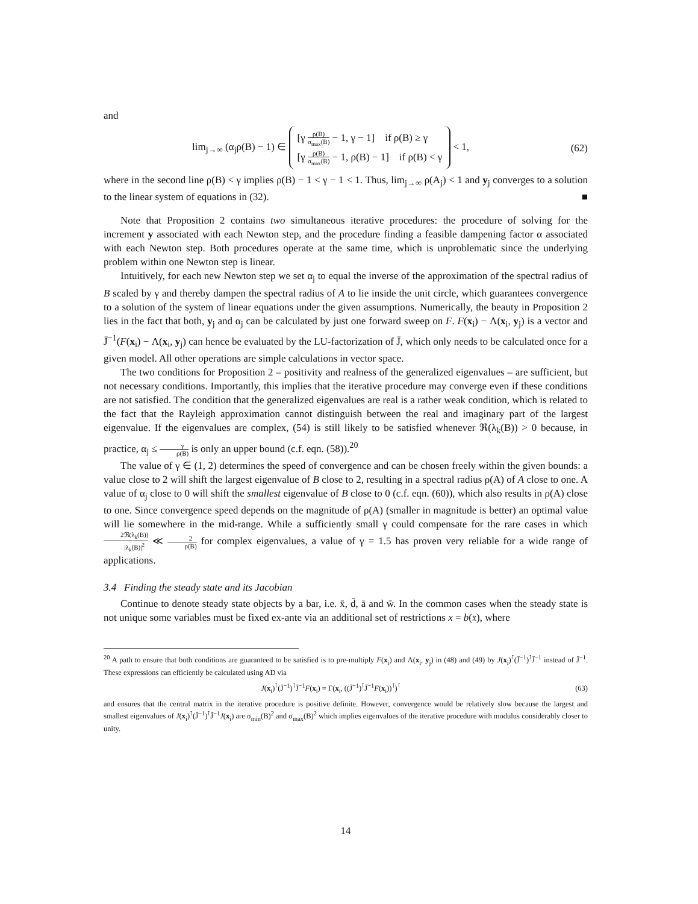and
lim<sub>j→∞</sub> (α<sub>j</sub>ρ(B) − 1) ∈ [γ ρ(B) σ<sub>max</sub>(B) − 1, γ − 1] if ρ(B) ≥ γ
[γ ρ(B) σ<sub>max</sub>(B) − 1, ρ(B) − 1] if ρ(B) < γ < 1,
(62)
where in the second line ρ(B) < γ implies ρ(B) − 1 < γ − 1 < 1. Thus, lim<sub>j→∞</sub> ρ(A<sub>j</sub>) < 1 and y<sub>j</sub> converges to a solution to the linear system of equations in (32). ■
Note that Proposition 2 contains two simultaneous iterative procedures: the procedure of solving for the increment y associated with each Newton step, and the procedure finding a feasible dampening factor α associated with each Newton step. Both procedures operate at the same time, which is unproblematic since the underlying problem within one Newton step is linear.
Intuitively, for each new Newton step we set α<sub>j</sub> to equal the inverse of the approximation of the spectral radius of B scaled by γ and thereby dampen the spectral radius of A to lie inside the unit circle, which guarantees convergence to a solution of the system of linear equations under the given assumptions. Numerically, the beauty in Proposition 2 lies in the fact that both, y<sub>j</sub> and α<sub>j</sub> can be calculated by just one forward sweep on F. F(x<sub>i</sub>) − Λ(x<sub>i</sub>, y<sub>j</sub>) is a vector and J̄<sup>−1</sup>(F(x<sub>i</sub>) − Λ(x<sub>i</sub>, y<sub>j</sub>) can hence be evaluated by the LU-factorization of J̄, which only needs to be calculated once for a given model. All other operations are simple calculations in vector space.
The two conditions for Proposition 2 – positivity and realness of the generalized eigenvalues – are sufficient, but not necessary conditions. Importantly, this implies that the iterative procedure may converge even if these conditions are not satisfied. The condition that the generalized eigenvalues are real is a rather weak condition, which is related to the fact that the Rayleigh approximation cannot distinguish between the real and imaginary part of the largest eigenvalue. If the eigenvalues are complex, (54) is still likely to be satisfied whenever ℜ(λ<sub>k</sub>(B)) > 0 because, in practice, α<sub>j</sub> ≤ γ ρ(B) is only an upper bound (c.f. eqn. (58)).<sup>20</sup>
The value of γ ∈ (1, 2) determines the speed of convergence and can be chosen freely within the given bounds: a value close to 2 will shift the largest eigenvalue of B close to 2, resulting in a spectral radius ρ(A) of A close to one. A value of α<sub>j</sub> close to 0 will shift the smallest eigenvalue of B close to 0 (c.f. eqn. (60)), which also results in ρ(A) close to one. Since convergence speed depends on the magnitude of ρ(A) (smaller in magnitude is better) an optimal value will lie somewhere in the mid-range. While a sufficiently small γ could compensate for the rare cases in which 2ℜ(λ<sub>k</sub>(B)) |λ<sub>k</sub>(B)|<sup>2</sup> ≪ 2 ρ(B) for complex eigenvalues, a value of γ = 1.5 has proven very reliable for a wide range of applications.
3.4 Finding the steady state and its Jacobian
Continue to denote steady state objects by a bar, i.e. x̄, d̄, ā and w̄. In the common cases when the steady state is not unique some variables must be fixed ex-ante via an additional set of restrictions x = b(𝔵), where
<sup>20</sup> A path to ensure that both conditions are guaranteed to be satisfied is to pre-multiply F(x<sub>i</sub>) and Λ(x<sub>i</sub>, y<sub>j</sub>) in (48) and (49) by J(x<sub>i</sub>)<sup>⊺</sup>(J̄<sup>−1</sup>)<sup>⊺</sup>J̄<sup>−1</sup> instead of J̄<sup>−1</sup>. These expressions can efficiently be calculated using AD via
J(x<sub>i</sub>)<sup>⊺</sup>(J̄<sup>−1</sup>)<sup>⊺</sup>J̄<sup>−1</sup>F(x<sub>i</sub>) = Γ(x<sub>i</sub>, ((J̄<sup>−1</sup>)<sup>⊺</sup>J̄<sup>−1</sup>F(x<sub>i</sub>))<sup>⊺</sup>)<sup>⊺</sup>
(63)
and ensures that the central matrix in the iterative procedure is positive definite. However, convergence would be relatively slow because the largest and smallest eigenvalues of J(x<sub>i</sub>)<sup>⊺</sup>(J̄<sup>−1</sup>)<sup>⊺</sup>J̄<sup>−1</sup>J(x<sub>i</sub>) are σ<sub>min</sub>(B)<sup>2</sup> and σ<sub>max</sub>(B)<sup>2</sup> which implies eigenvalues of the iterative procedure with modulus considerably closer to unity.
14